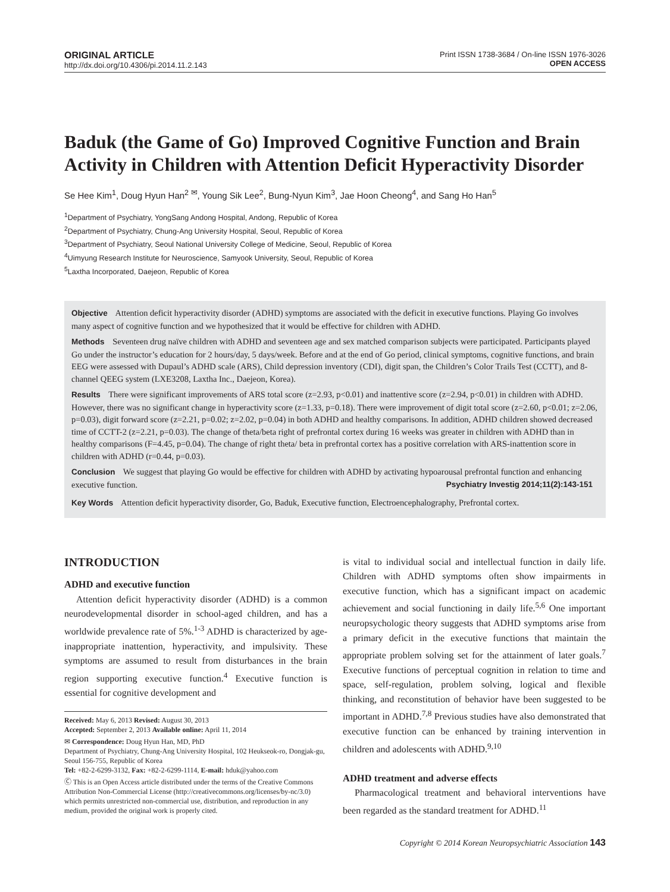ORIGINAL ARTICLE
http://dx.doi.org/10.4306/pi.2014.11.2.143
Print ISSN 1738-3684 / On-line ISSN 1976-3026
OPEN ACCESS
Baduk (the Game of Go) Improved Cognitive Function and Brain Activity in Children with Attention Deficit Hyperactivity Disorder
Se Hee Kim<sup>1</sup>, Doug Hyun Han<sup>2 ✉</sup>, Young Sik Lee<sup>2</sup>, Bung-Nyun Kim<sup>3</sup>, Jae Hoon Cheong<sup>4</sup>, and Sang Ho Han<sup>5</sup>
<sup>1</sup> Department of Psychiatry, YongSang Andong Hospital, Andong, Republic of Korea
<sup>2</sup> Department of Psychiatry, Chung-Ang University Hospital, Seoul, Republic of Korea
<sup>3</sup> Department of Psychiatry, Seoul National University College of Medicine, Seoul, Republic of Korea
<sup>4</sup> Uimyung Research Institute for Neuroscience, Samyook University, Seoul, Republic of Korea
<sup>5</sup> Laxtha Incorporated, Daejeon, Republic of Korea
Objective Attention deficit hyperactivity disorder (ADHD) symptoms are associated with the deficit in executive functions. Playing Go involves many aspect of cognitive function and we hypothesized that it would be effective for children with ADHD.
Methods Seventeen drug naïve children with ADHD and seventeen age and sex matched comparison subjects were participated. Participants played Go under the instructor’s education for 2 hours/day, 5 days/week. Before and at the end of Go period, clinical symptoms, cognitive functions, and brain EEG were assessed with Dupaul’s ADHD scale (ARS), Child depression inventory (CDI), digit span, the Children’s Color Trails Test (CCTT), and 8-channel QEEG system (LXE3208, Laxtha Inc., Daejeon, Korea).
Results There were significant improvements of ARS total score (z=2.93, p<0.01) and inattentive score (z=2.94, p<0.01) in children with ADHD. However, there was no significant change in hyperactivity score (z=1.33, p=0.18). There were improvement of digit total score (z=2.60, p<0.01; z=2.06, p=0.03), digit forward score (z=2.21, p=0.02; z=2.02, p=0.04) in both ADHD and healthy comparisons. In addition, ADHD children showed decreased time of CCTT-2 (z=2.21, p=0.03). The change of theta/beta right of prefrontal cortex during 16 weeks was greater in children with ADHD than in healthy comparisons (F=4.45, p=0.04). The change of right theta/ beta in prefrontal cortex has a positive correlation with ARS-inattention score in children with ADHD (r=0.44, p=0.03).
Conclusion We suggest that playing Go would be effective for children with ADHD by activating hypoarousal prefrontal function and enhancing executive function. Psychiatry Investig 2014;11(2):143-151
Key Words Attention deficit hyperactivity disorder, Go, Baduk, Executive function, Electroencephalography, Prefrontal cortex.
INTRODUCTION
ADHD and executive function
Attention deficit hyperactivity disorder (ADHD) is a common neurodevelopmental disorder in school-aged children, and has a worldwide prevalence rate of 5%.<sup>1-3</sup> ADHD is characterized by age-inappropriate inattention, hyperactivity, and impulsivity. These symptoms are assumed to result from disturbances in the brain region supporting executive function.<sup>4</sup> Executive function is essential for cognitive development and
Received: May 6, 2013 Revised: August 30, 2013
Accepted: September 2, 2013 Available online: April 11, 2014
✉ Correspondence: Doug Hyun Han, MD, PhD
Department of Psychiatry, Chung-Ang University Hospital, 102 Heukseok-ro, Dongjak-gu, Seoul 156-755, Republic of Korea
Tel: +82-2-6299-3132, Fax: +82-2-6299-1114, E-mail: hduk@yahoo.com
Ⓒ This is an Open Access article distributed under the terms of the Creative Commons Attribution Non-Commercial License (http://creativecommons.org/licenses/by-nc/3.0) which permits unrestricted non-commercial use, distribution, and reproduction in any medium, provided the original work is properly cited.
is vital to individual social and intellectual function in daily life. Children with ADHD symptoms often show impairments in executive function, which has a significant impact on academic achievement and social functioning in daily life.<sup>5,6</sup> One important neuropsychologic theory suggests that ADHD symptoms arise from a primary deficit in the executive functions that maintain the appropriate problem solving set for the attainment of later goals.<sup>7</sup> Executive functions of perceptual cognition in relation to time and space, self-regulation, problem solving, logical and flexible thinking, and reconstitution of behavior have been suggested to be important in ADHD.<sup>7,8</sup> Previous studies have also demonstrated that executive function can be enhanced by training intervention in children and adolescents with ADHD.<sup>9,10</sup>
ADHD treatment and adverse effects
Pharmacological treatment and behavioral interventions have been regarded as the standard treatment for ADHD.<sup>11</sup>
Copyright © 2014 Korean Neuropsychiatric Association 143